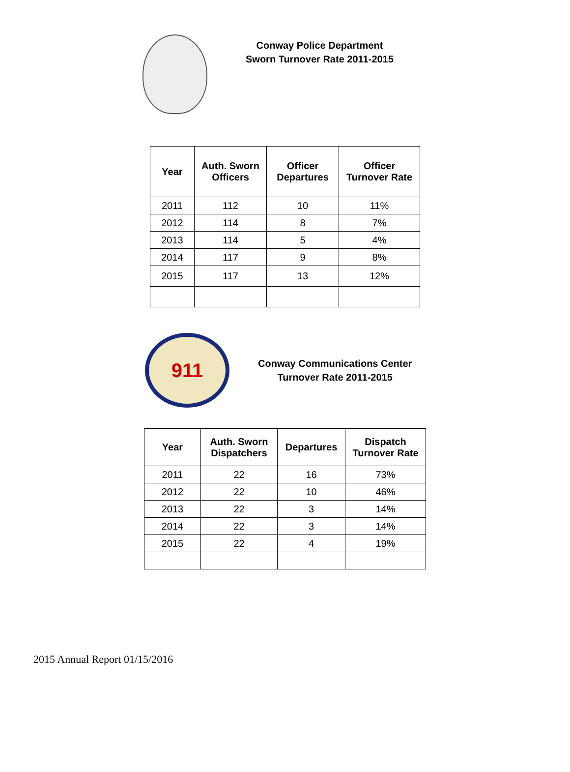Conway Police Department
Sworn Turnover Rate 2011-2015
| Year | Auth. Sworn Officers | Officer Departures | Officer Turnover Rate |
| --- | --- | --- | --- |
| 2011 | 112 | 10 | 11% |
| 2012 | 114 | 8 | 7% |
| 2013 | 114 | 5 | 4% |
| 2014 | 117 | 9 | 8% |
| 2015 | 117 | 13 | 12% |
911
Conway Communications Center
Turnover Rate 2011-2015
| Year | Auth. Sworn Dispatchers | Departures | Dispatch Turnover Rate |
| --- | --- | --- | --- |
| 2011 | 22 | 16 | 73% |
| 2012 | 22 | 10 | 46% |
| 2013 | 22 | 3 | 14% |
| 2014 | 22 | 3 | 14% |
| 2015 | 22 | 4 | 19% |
2015 Annual Report 01/15/2016